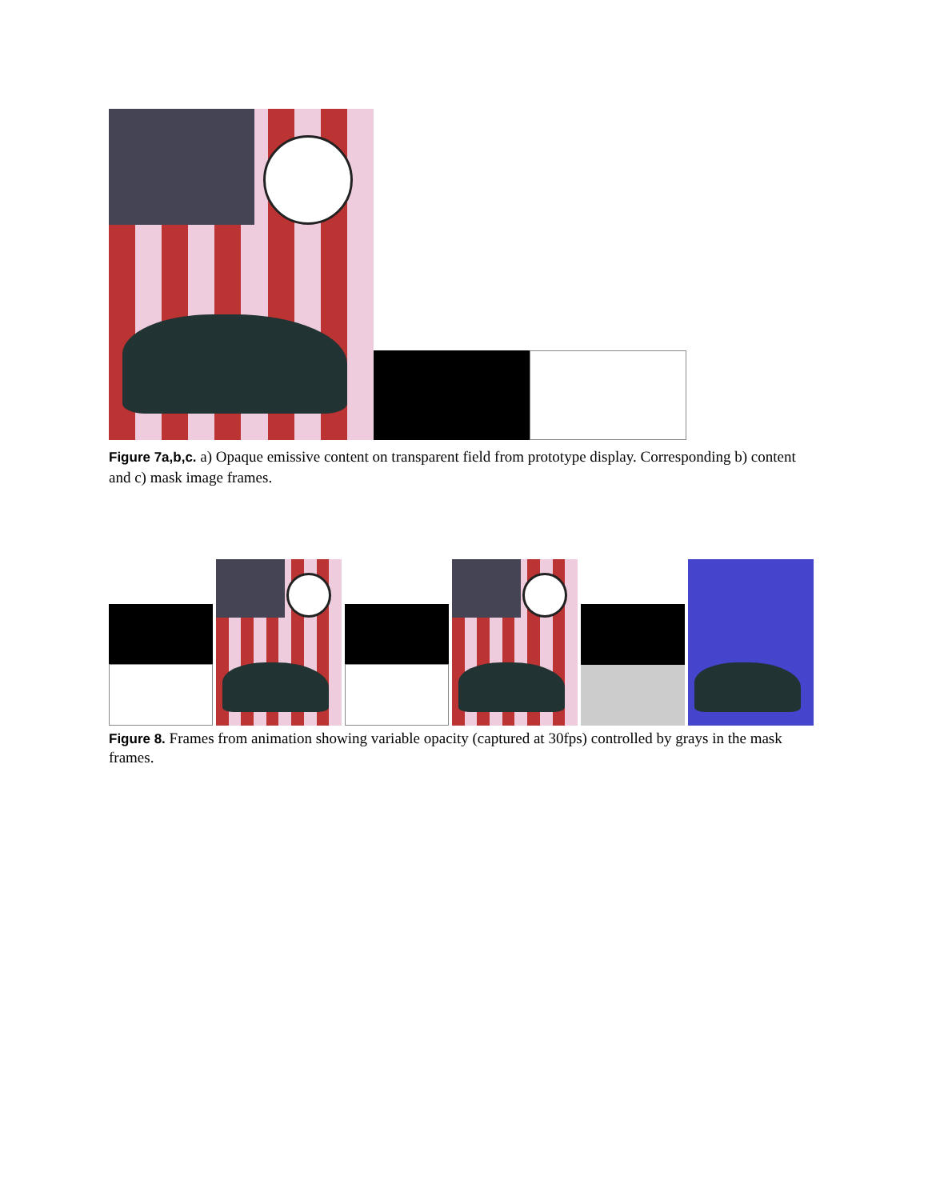Figure 7a,b,c. a) Opaque emissive content on transparent field from prototype display. Corresponding b) content and c) mask image frames.
Figure 8. Frames from animation showing variable opacity (captured at 30fps) controlled by grays in the mask frames.